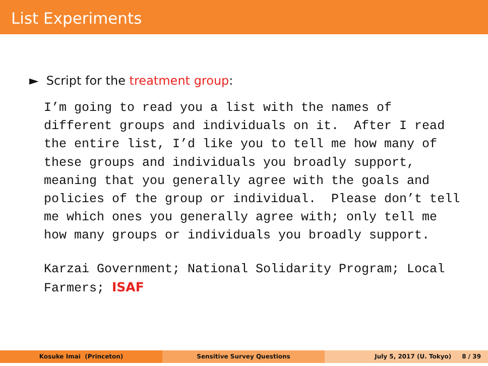List Experiments
► Script for the treatment group:
I’m going to read you a list with the names of different groups and individuals on it. After I read the entire list, I’d like you to tell me how many of these groups and individuals you broadly support, meaning that you generally agree with the goals and policies of the group or individual. Please don’t tell me which ones you generally agree with; only tell me how many groups or individuals you broadly support.
Karzai Government; National Solidarity Program; Local Farmers; ISAF
Kosuke Imai (Princeton) Sensitive Survey Questions July 5, 2017 (U. Tokyo) 8 / 39